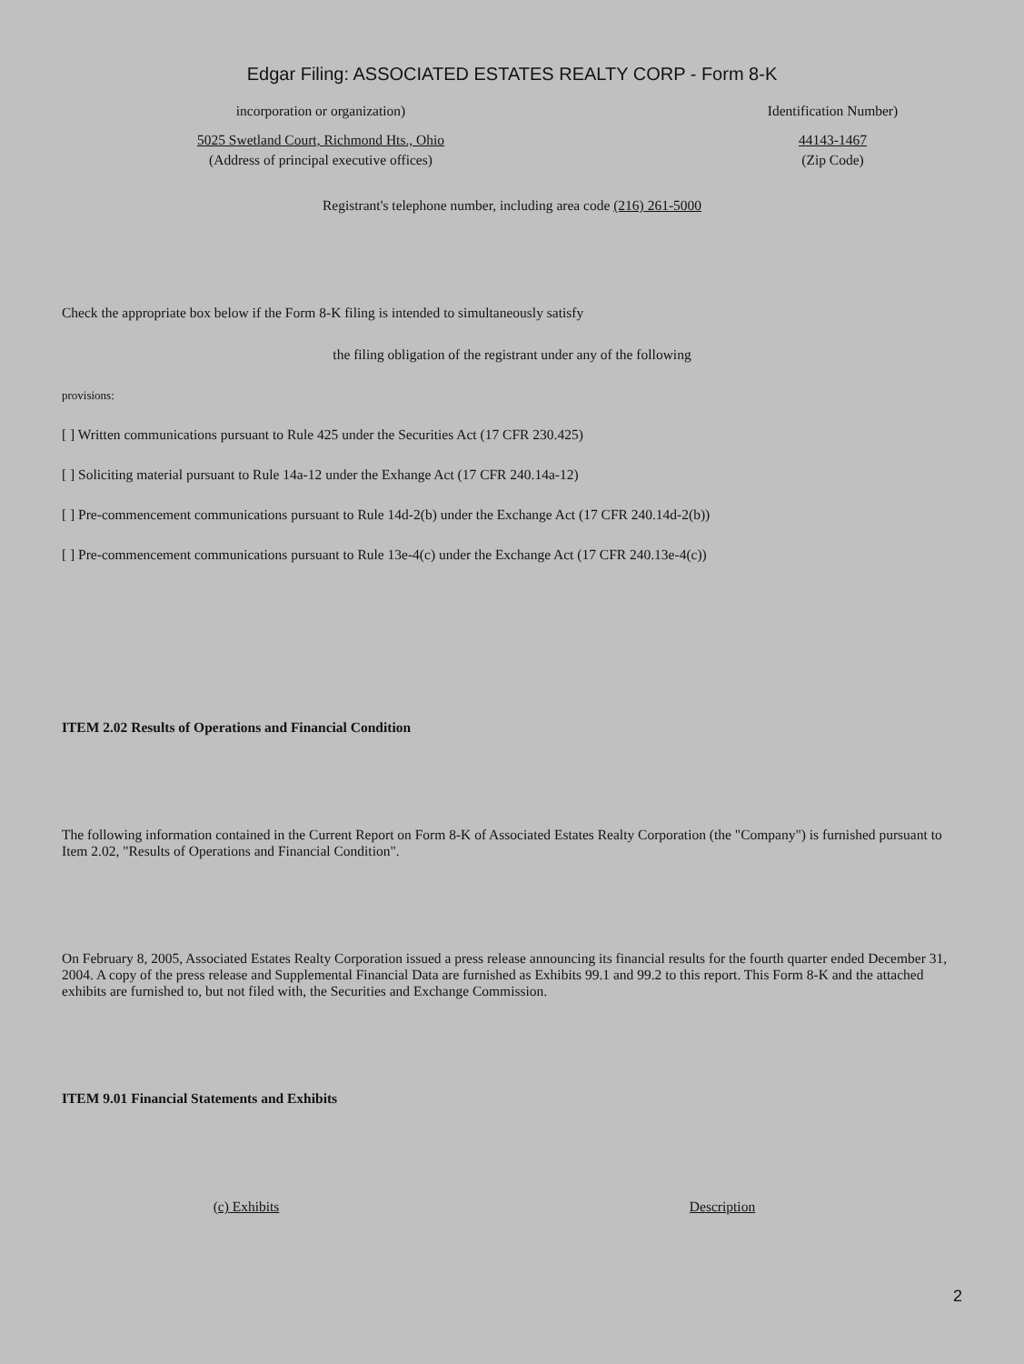Edgar Filing: ASSOCIATED ESTATES REALTY CORP - Form 8-K
| incorporation or organization) | Identification Number) |
| 5025 Swetland Court, Richmond Hts., Ohio | 44143-1467 |
| (Address of principal executive offices) | (Zip Code) |
Registrant's telephone number, including area code (216) 261-5000
Check the appropriate box below if the Form 8-K filing is intended to simultaneously satisfy
the filing obligation of the registrant under any of the following
provisions:
[ ] Written communications pursuant to Rule 425 under the Securities Act (17 CFR 230.425)
[ ] Soliciting material pursuant to Rule 14a-12 under the Exhange Act (17 CFR 240.14a-12)
[ ] Pre-commencement communications pursuant to Rule 14d-2(b) under the Exchange Act (17 CFR 240.14d-2(b))
[ ] Pre-commencement communications pursuant to Rule 13e-4(c) under the Exchange Act (17 CFR 240.13e-4(c))
ITEM 2.02 Results of Operations and Financial Condition
The following information contained in the Current Report on Form 8-K of Associated Estates Realty Corporation (the "Company") is furnished pursuant to Item 2.02, "Results of Operations and Financial Condition".
On February 8, 2005, Associated Estates Realty Corporation issued a press release announcing its financial results for the fourth quarter ended December 31, 2004. A copy of the press release and Supplemental Financial Data are furnished as Exhibits 99.1 and 99.2 to this report. This Form 8-K and the attached exhibits are furnished to, but not filed with, the Securities and Exchange Commission.
ITEM 9.01 Financial Statements and Exhibits
| (c) Exhibits | Description |
2